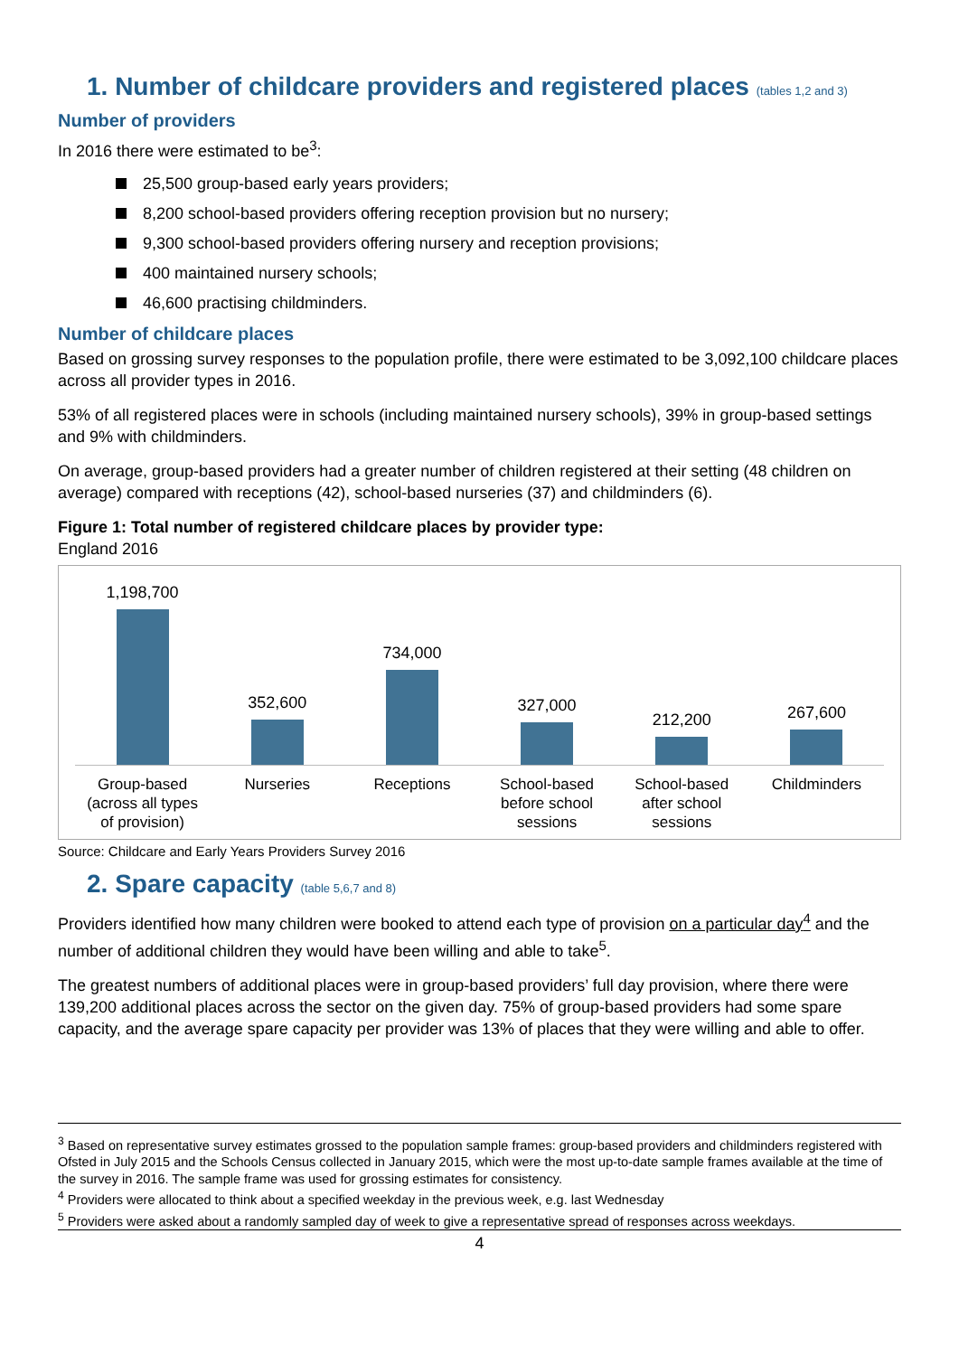1. Number of childcare providers and registered places (tables 1,2 and 3)
Number of providers
In 2016 there were estimated to be<sup>3</sup>:
25,500 group-based early years providers;
8,200 school-based providers offering reception provision but no nursery;
9,300 school-based providers offering nursery and reception provisions;
400 maintained nursery schools;
46,600 practising childminders.
Number of childcare places
Based on grossing survey responses to the population profile, there were estimated to be 3,092,100 childcare places across all provider types in 2016.
53% of all registered places were in schools (including maintained nursery schools), 39% in group-based settings and 9% with childminders.
On average, group-based providers had a greater number of children registered at their setting (48 children on average) compared with receptions (42), school-based nurseries (37) and childminders (6).
Figure 1: Total number of registered childcare places by provider type:
England 2016
1,198,700
Group-based
(across all types
of provision)
352,600
Nurseries
734,000
Receptions
327,000
School-based
before school
sessions
212,200
School-based
after school
sessions
267,600
Childminders
Source: Childcare and Early Years Providers Survey 2016
2. Spare capacity (table 5,6,7 and 8)
Providers identified how many children were booked to attend each type of provision on a particular day<sup>4</sup> and the number of additional children they would have been willing and able to take<sup>5</sup>.
The greatest numbers of additional places were in group-based providers’ full day provision, where there were 139,200 additional places across the sector on the given day. 75% of group-based providers had some spare capacity, and the average spare capacity per provider was 13% of places that they were willing and able to offer.
<sup>3</sup> Based on representative survey estimates grossed to the population sample frames: group-based providers and childminders registered with Ofsted in July 2015 and the Schools Census collected in January 2015, which were the most up-to-date sample frames available at the time of the survey in 2016. The sample frame was used for grossing estimates for consistency.
<sup>4</sup> Providers were allocated to think about a specified weekday in the previous week, e.g. last Wednesday
<sup>5</sup> Providers were asked about a randomly sampled day of week to give a representative spread of responses across weekdays.
4